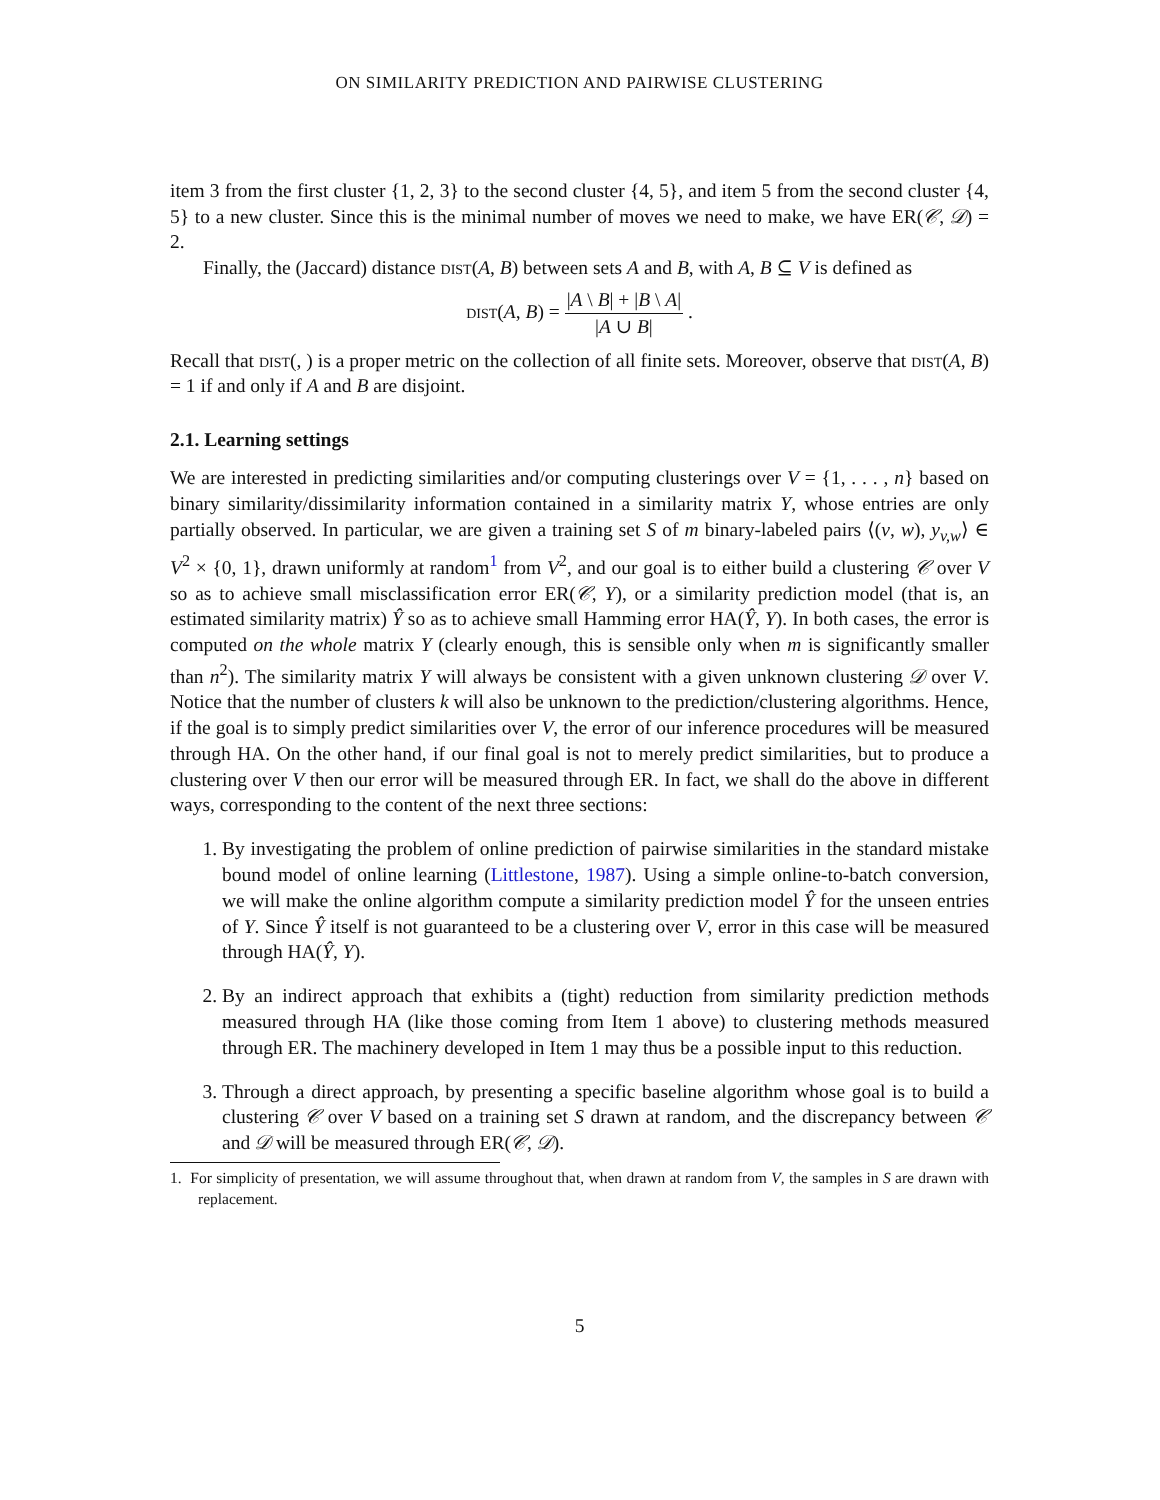ON SIMILARITY PREDICTION AND PAIRWISE CLUSTERING
item 3 from the first cluster {1, 2, 3} to the second cluster {4, 5}, and item 5 from the second cluster {4, 5} to a new cluster. Since this is the minimal number of moves we need to make, we have ER(𝒞, 𝒟) = 2.
Finally, the (Jaccard) distance dist(A, B) between sets A and B, with A, B ⊆ V is defined as
dist(A, B) = |A \ B| + |B \ A| |A ∪ B| .
Recall that dist(, ) is a proper metric on the collection of all finite sets. Moreover, observe that dist(A, B) = 1 if and only if A and B are disjoint.
2.1. Learning settings
We are interested in predicting similarities and/or computing clusterings over V = {1, . . . , n} based on binary similarity/dissimilarity information contained in a similarity matrix Y, whose entries are only partially observed. In particular, we are given a training set S of m binary-labeled pairs ⟨(v, w), y<sub>v,w</sub>⟩ ∈ V<sup>2</sup> × {0, 1}, drawn uniformly at random<sup>1</sup> from V<sup>2</sup>, and our goal is to either build a clustering 𝒞 over V so as to achieve small misclassification error ER(𝒞, Y), or a similarity prediction model (that is, an estimated similarity matrix) Ŷ so as to achieve small Hamming error HA(Ŷ, Y). In both cases, the error is computed on the whole matrix Y (clearly enough, this is sensible only when m is significantly smaller than n<sup>2</sup>). The similarity matrix Y will always be consistent with a given unknown clustering 𝒟 over V. Notice that the number of clusters k will also be unknown to the prediction/clustering algorithms. Hence, if the goal is to simply predict similarities over V, the error of our inference procedures will be measured through HA. On the other hand, if our final goal is not to merely predict similarities, but to produce a clustering over V then our error will be measured through ER. In fact, we shall do the above in different ways, corresponding to the content of the next three sections:
1. By investigating the problem of online prediction of pairwise similarities in the standard mistake bound model of online learning (Littlestone, 1987). Using a simple online-to-batch conversion, we will make the online algorithm compute a similarity prediction model Ŷ for the unseen entries of Y. Since Ŷ itself is not guaranteed to be a clustering over V, error in this case will be measured through HA(Ŷ, Y).
2. By an indirect approach that exhibits a (tight) reduction from similarity prediction methods measured through HA (like those coming from Item 1 above) to clustering methods measured through ER. The machinery developed in Item 1 may thus be a possible input to this reduction.
3. Through a direct approach, by presenting a specific baseline algorithm whose goal is to build a clustering 𝒞 over V based on a training set S drawn at random, and the discrepancy between 𝒞 and 𝒟 will be measured through ER(𝒞, 𝒟).
1. For simplicity of presentation, we will assume throughout that, when drawn at random from V, the samples in S are drawn with replacement.
5